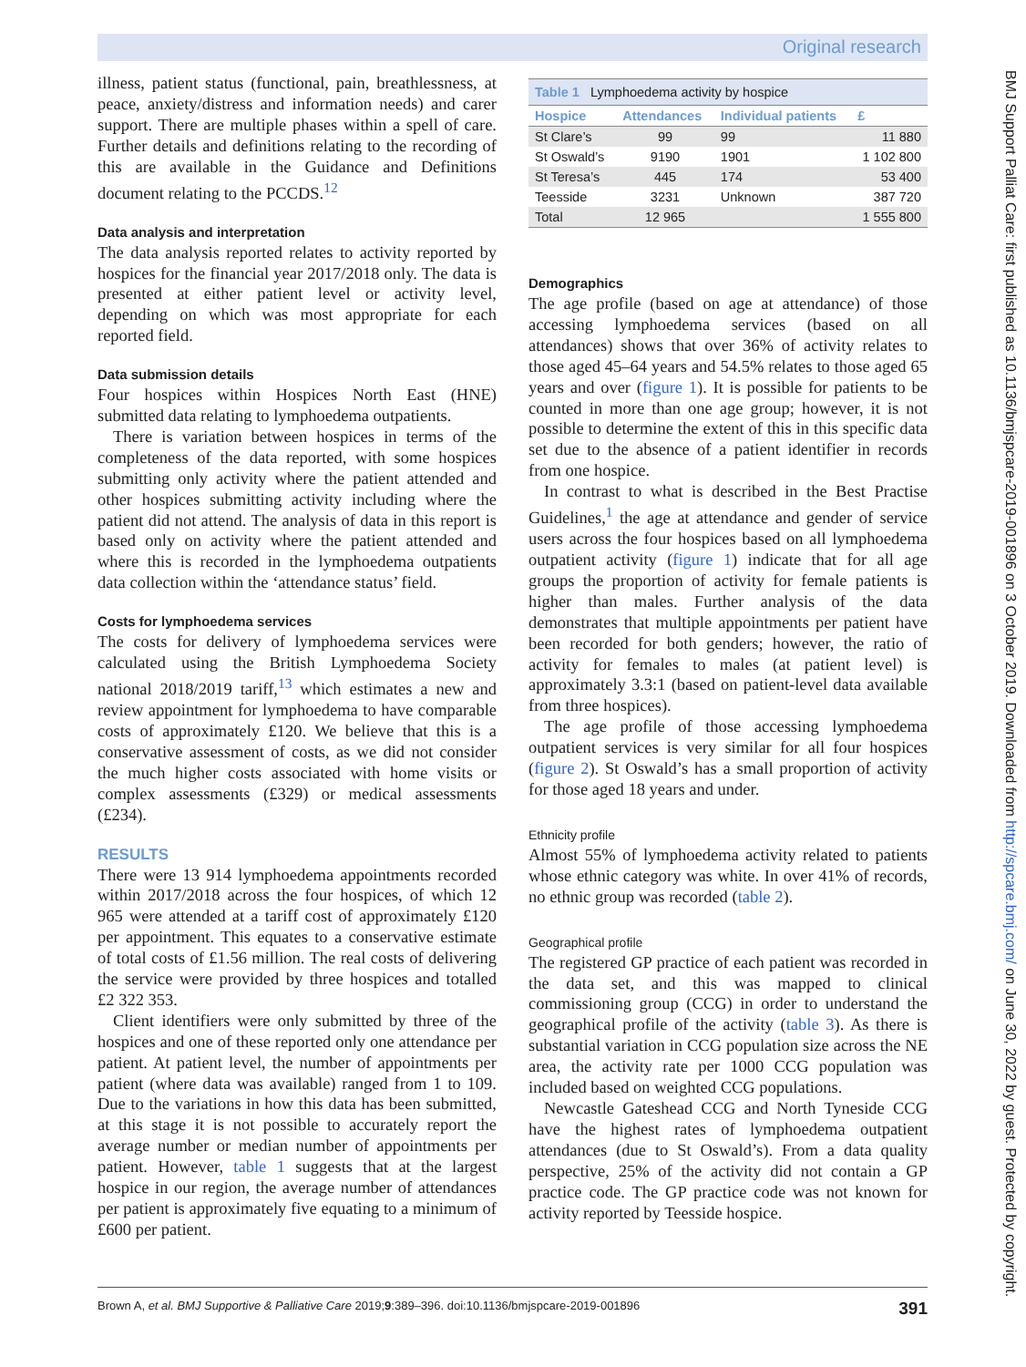Original research
illness, patient status (functional, pain, breathlessness, at peace, anxiety/distress and information needs) and carer support. There are multiple phases within a spell of care. Further details and definitions relating to the recording of this are available in the Guidance and Definitions document relating to the PCCDS.<sup>12</sup>
Data analysis and interpretation
The data analysis reported relates to activity reported by hospices for the financial year 2017/2018 only. The data is presented at either patient level or activity level, depending on which was most appropriate for each reported field.
Data submission details
Four hospices within Hospices North East (HNE) submitted data relating to lymphoedema outpatients.
There is variation between hospices in terms of the completeness of the data reported, with some hospices submitting only activity where the patient attended and other hospices submitting activity including where the patient did not attend. The analysis of data in this report is based only on activity where the patient attended and where this is recorded in the lymphoedema outpatients data collection within the ‘attendance status’ field.
Costs for lymphoedema services
The costs for delivery of lymphoedema services were calculated using the British Lymphoedema Society national 2018/2019 tariff,<sup>13</sup> which estimates a new and review appointment for lymphoedema to have comparable costs of approximately £120. We believe that this is a conservative assessment of costs, as we did not consider the much higher costs associated with home visits or complex assessments (£329) or medical assessments (£234).
RESULTS
There were 13 914 lymphoedema appointments recorded within 2017/2018 across the four hospices, of which 12 965 were attended at a tariff cost of approximately £120 per appointment. This equates to a conservative estimate of total costs of £1.56 million. The real costs of delivering the service were provided by three hospices and totalled £2 322 353.
Client identifiers were only submitted by three of the hospices and one of these reported only one attendance per patient. At patient level, the number of appointments per patient (where data was available) ranged from 1 to 109. Due to the variations in how this data has been submitted, at this stage it is not possible to accurately report the average number or median number of appointments per patient. However, table 1 suggests that at the largest hospice in our region, the average number of attendances per patient is approximately five equating to a minimum of £600 per patient.
| Table 1 Lymphoedema activity by hospice | | | |
| Hospice | Attendances | Individual patients | £ |
| St Clare’s | 99 | 99 | 11 880 |
| St Oswald’s | 9190 | 1901 | 1 102 800 |
| St Teresa’s | 445 | 174 | 53 400 |
| Teesside | 3231 | Unknown | 387 720 |
| Total | 12 965 | | 1 555 800 |
Demographics
The age profile (based on age at attendance) of those accessing lymphoedema services (based on all attendances) shows that over 36% of activity relates to those aged 45–64 years and 54.5% relates to those aged 65 years and over (figure 1). It is possible for patients to be counted in more than one age group; however, it is not possible to determine the extent of this in this specific data set due to the absence of a patient identifier in records from one hospice.
In contrast to what is described in the Best Practise Guidelines,<sup>1</sup> the age at attendance and gender of service users across the four hospices based on all lymphoedema outpatient activity (figure 1) indicate that for all age groups the proportion of activity for female patients is higher than males. Further analysis of the data demonstrates that multiple appointments per patient have been recorded for both genders; however, the ratio of activity for females to males (at patient level) is approximately 3.3:1 (based on patient-level data available from three hospices).
The age profile of those accessing lymphoedema outpatient services is very similar for all four hospices (figure 2). St Oswald’s has a small proportion of activity for those aged 18 years and under.
Ethnicity profile
Almost 55% of lymphoedema activity related to patients whose ethnic category was white. In over 41% of records, no ethnic group was recorded (table 2).
Geographical profile
The registered GP practice of each patient was recorded in the data set, and this was mapped to clinical commissioning group (CCG) in order to understand the geographical profile of the activity (table 3). As there is substantial variation in CCG population size across the NE area, the activity rate per 1000 CCG population was included based on weighted CCG populations.
Newcastle Gateshead CCG and North Tyneside CCG have the highest rates of lymphoedema outpatient attendances (due to St Oswald’s). From a data quality perspective, 25% of the activity did not contain a GP practice code. The GP practice code was not known for activity reported by Teesside hospice.
BMJ Support Palliat Care: first published as 10.1136/bmjspcare-2019-001896 on 3 October 2019. Downloaded from http://spcare.bmj.com/ on June 30, 2022 by guest. Protected by copyright.
Brown A, et al. BMJ Supportive & Palliative Care 2019;9:389–396. doi:10.1136/bmjspcare-2019-001896 391